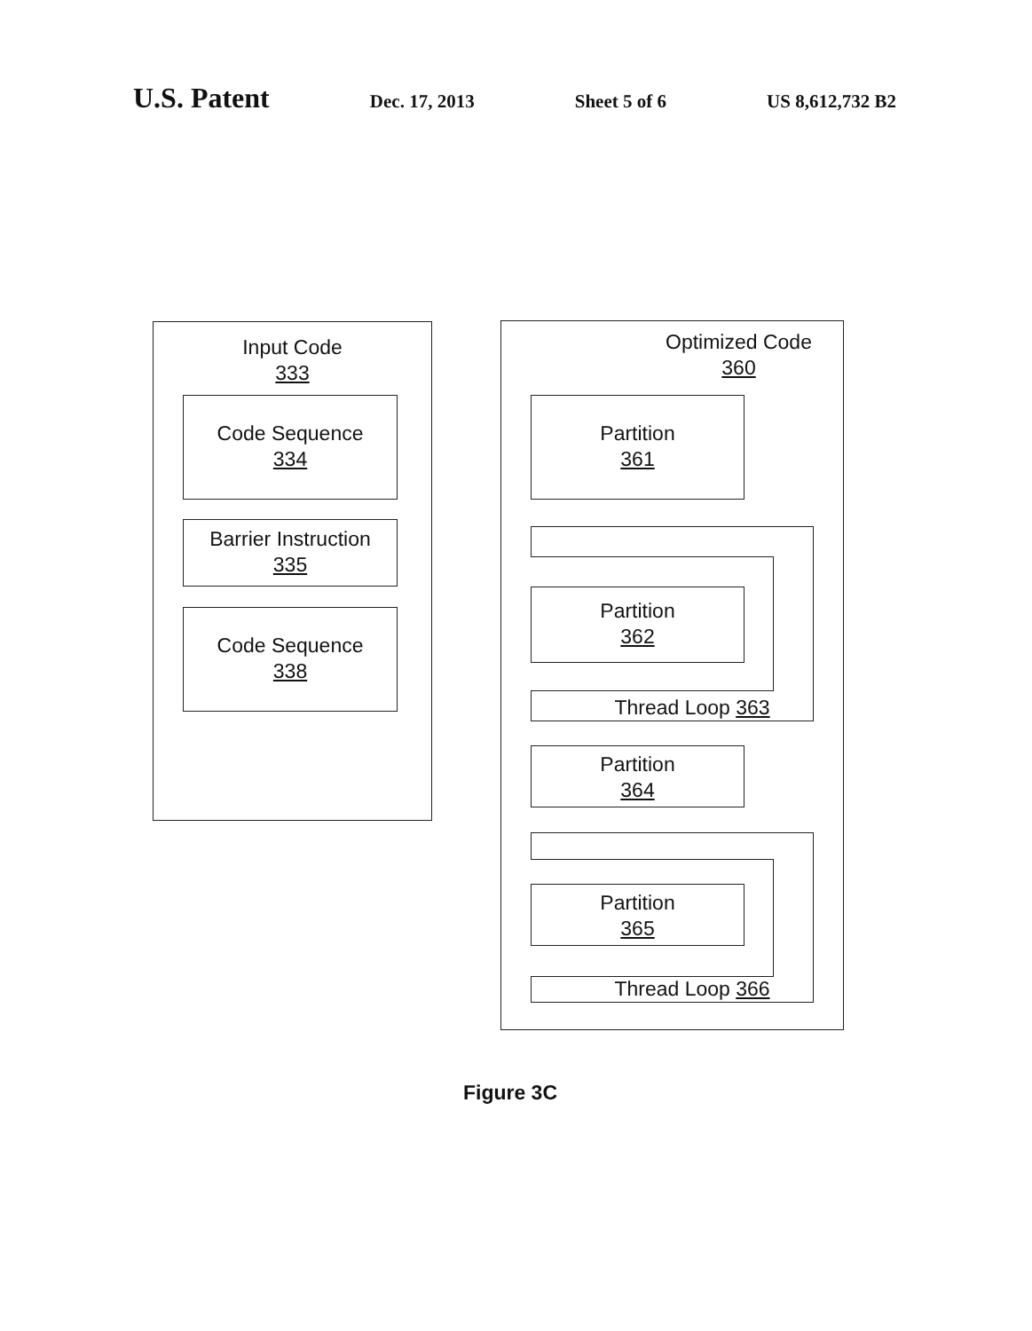U.S. Patent Dec. 17, 2013 Sheet 5 of 6 US 8,612,732 B2
Input Code
333
Code Sequence
334
Barrier Instruction
335
Code Sequence
338
Optimized Code
360
Partition
361
Partition
362
Thread Loop 363
Partition
364
Partition
365
Thread Loop 366
Figure 3C